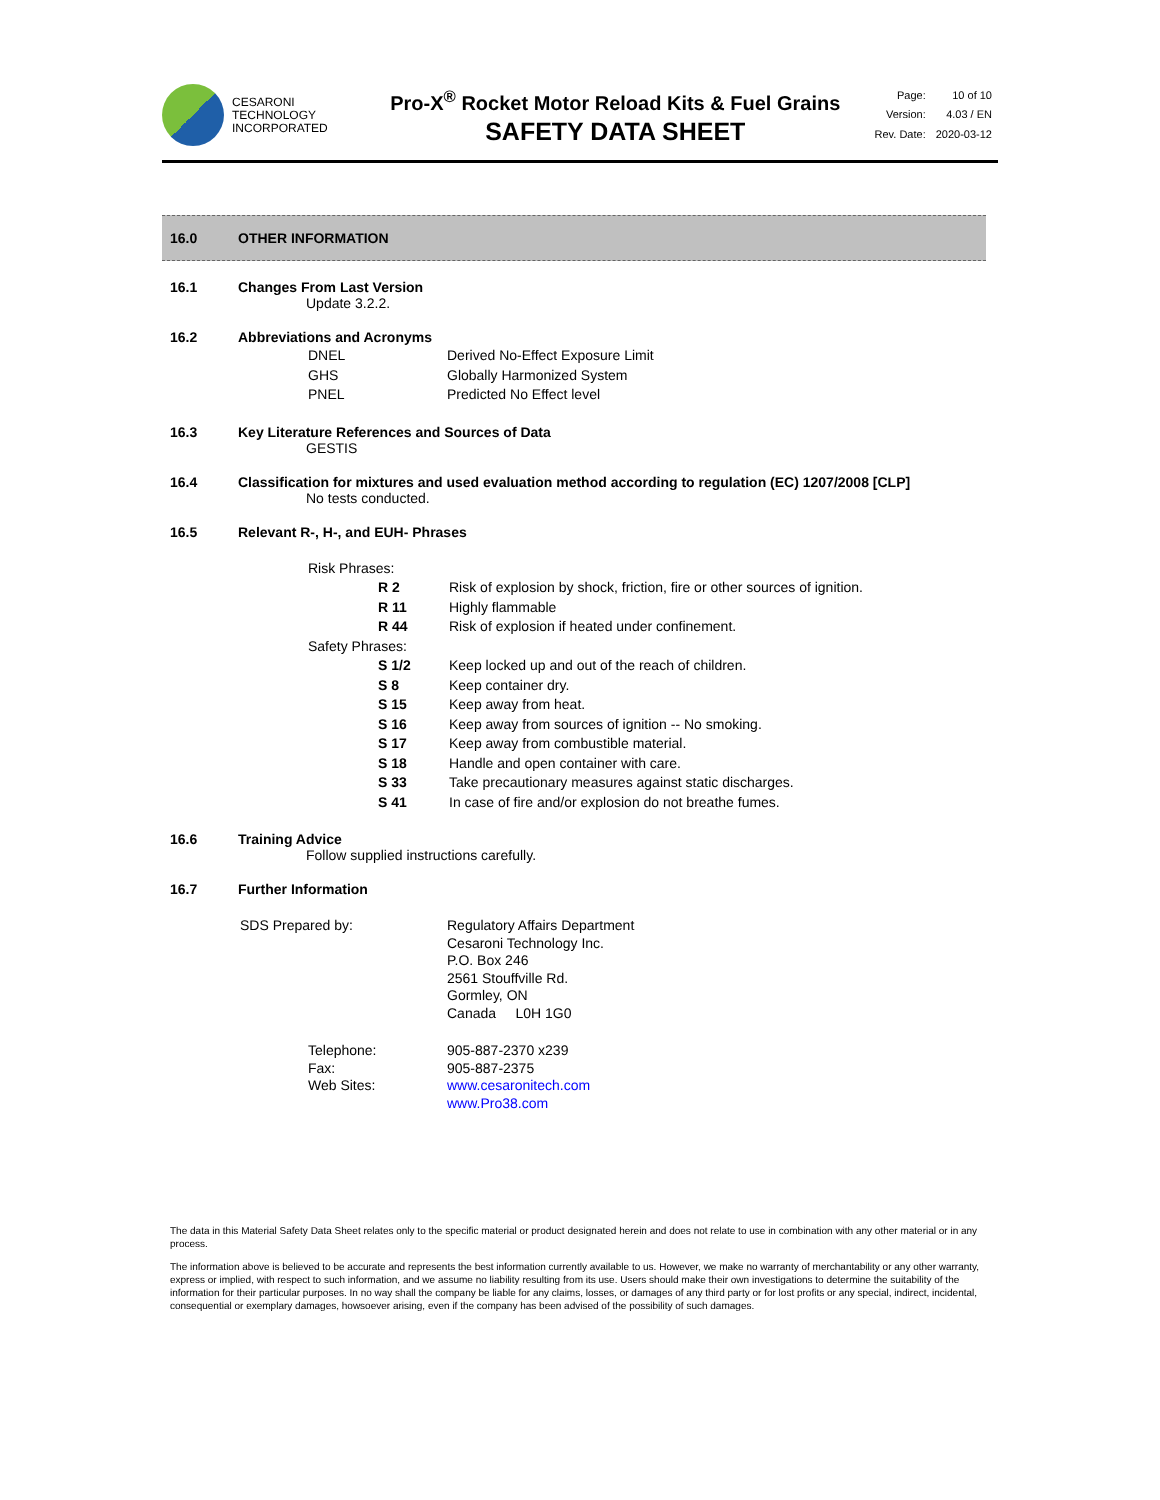CESARONI
TECHNOLOGY
INCORPORATED
Pro-X<sup>®</sup> Rocket Motor Reload Kits & Fuel Grains
SAFETY DATA SHEET
| Page: | 10 of 10 |
| Version: | 4.03 / EN |
| Rev. Date: | 2020-03-12 |
16.0 OTHER INFORMATION
16.1 Changes From Last Version
Update 3.2.2.
16.2 Abbreviations and Acronyms
| DNEL | Derived No-Effect Exposure Limit |
| GHS | Globally Harmonized System |
| PNEL | Predicted No Effect level |
16.3 Key Literature References and Sources of Data
GESTIS
16.4 Classification for mixtures and used evaluation method according to regulation (EC) 1207/2008 [CLP]
No tests conducted.
16.5 Relevant R-, H-, and EUH- Phrases
| Risk Phrases: | | |
| | R 2 | Risk of explosion by shock, friction, fire or other sources of ignition. |
| | R 11 | Highly flammable |
| | R 44 | Risk of explosion if heated under confinement. |
| Safety Phrases: | | |
| | S 1/2 | Keep locked up and out of the reach of children. |
| | S 8 | Keep container dry. |
| | S 15 | Keep away from heat. |
| | S 16 | Keep away from sources of ignition -- No smoking. |
| | S 17 | Keep away from combustible material. |
| | S 18 | Handle and open container with care. |
| | S 33 | Take precautionary measures against static discharges. |
| | S 41 | In case of fire and/or explosion do not breathe fumes. |
16.6 Training Advice
Follow supplied instructions carefully.
16.7 Further Information
| SDS Prepared by: | Regulatory Affairs Department Cesaroni Technology Inc. P.O. Box 246 2561 Stouffville Rd. Gormley, ON Canada L0H 1G0 |
| Telephone: Fax: Web Sites: | 905-887-2370 x239 905-887-2375 www.cesaronitech.com www.Pro38.com |
The data in this Material Safety Data Sheet relates only to the specific material or product designated herein and does not relate to use in combination with any other material or in any process.
The information above is believed to be accurate and represents the best information currently available to us. However, we make no warranty of merchantability or any other warranty, express or implied, with respect to such information, and we assume no liability resulting from its use. Users should make their own investigations to determine the suitability of the information for their particular purposes. In no way shall the company be liable for any claims, losses, or damages of any third party or for lost profits or any special, indirect, incidental, consequential or exemplary damages, howsoever arising, even if the company has been advised of the possibility of such damages.